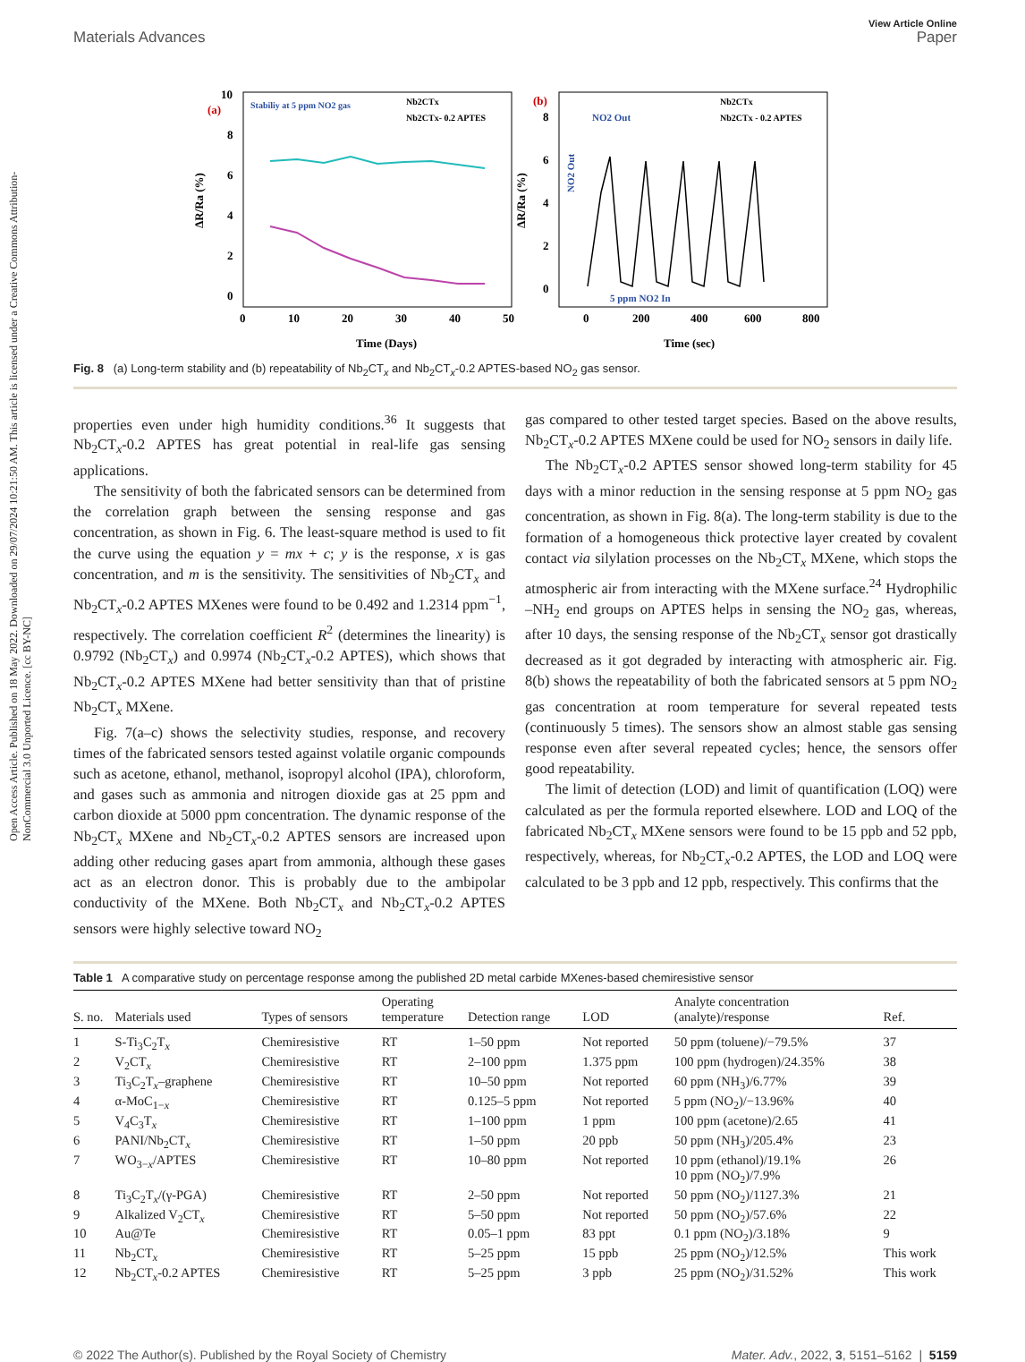Open Access Article. Published on 18 May 2022. Downloaded on 29/07/2024 10:21:50 AM. This article is licensed under a Creative Commons Attribution-NonCommercial 3.0 Unported Licence. [cc BY-NC]
View Article Online
Materials Advances Paper
(a)
(b)
Stabiliy at 5 ppm NO2 gas
Nb2CTx
Nb2CTx- 0.2 APTES
Nb2CTx
Nb2CTx - 0.2 APTES
NO2 Out
5 ppm NO2 In
Time (Days)
Time (sec)
0
10
20
30
40
50
0
200
400
600
800
10
8
6
4
2
0
8
6
4
2
0
ΔR/Ra (%)
ΔR/Ra (%)
NO2 Out
Fig. 8 (a) Long-term stability and (b) repeatability of Nb<sub>2</sub>CT<sub>x</sub> and Nb<sub>2</sub>CT<sub>x</sub>-0.2 APTES-based NO<sub>2</sub> gas sensor.
properties even under high humidity conditions.<sup>36</sup> It suggests that Nb<sub>2</sub>CT<sub>x</sub>-0.2 APTES has great potential in real-life gas sensing applications.
The sensitivity of both the fabricated sensors can be determined from the correlation graph between the sensing response and gas concentration, as shown in Fig. 6. The least-square method is used to fit the curve using the equation y = mx + c; y is the response, x is gas concentration, and m is the sensitivity. The sensitivities of Nb<sub>2</sub>CT<sub>x</sub> and Nb<sub>2</sub>CT<sub>x</sub>-0.2 APTES MXenes were found to be 0.492 and 1.2314 ppm<sup>−1</sup>, respectively. The correlation coefficient R<sup>2</sup> (determines the linearity) is 0.9792 (Nb<sub>2</sub>CT<sub>x</sub>) and 0.9974 (Nb<sub>2</sub>CT<sub>x</sub>-0.2 APTES), which shows that Nb<sub>2</sub>CT<sub>x</sub>-0.2 APTES MXene had better sensitivity than that of pristine Nb<sub>2</sub>CT<sub>x</sub> MXene.
Fig. 7(a–c) shows the selectivity studies, response, and recovery times of the fabricated sensors tested against volatile organic compounds such as acetone, ethanol, methanol, isopropyl alcohol (IPA), chloroform, and gases such as ammonia and nitrogen dioxide gas at 25 ppm and carbon dioxide at 5000 ppm concentration. The dynamic response of the Nb<sub>2</sub>CT<sub>x</sub> MXene and Nb<sub>2</sub>CT<sub>x</sub>-0.2 APTES sensors are increased upon adding other reducing gases apart from ammonia, although these gases act as an electron donor. This is probably due to the ambipolar conductivity of the MXene. Both Nb<sub>2</sub>CT<sub>x</sub> and Nb<sub>2</sub>CT<sub>x</sub>-0.2 APTES sensors were highly selective toward NO<sub>2</sub>
gas compared to other tested target species. Based on the above results, Nb<sub>2</sub>CT<sub>x</sub>-0.2 APTES MXene could be used for NO<sub>2</sub> sensors in daily life.
The Nb<sub>2</sub>CT<sub>x</sub>-0.2 APTES sensor showed long-term stability for 45 days with a minor reduction in the sensing response at 5 ppm NO<sub>2</sub> gas concentration, as shown in Fig. 8(a). The long-term stability is due to the formation of a homogeneous thick protective layer created by covalent contact via silylation processes on the Nb<sub>2</sub>CT<sub>x</sub> MXene, which stops the atmospheric air from interacting with the MXene surface.<sup>24</sup> Hydrophilic –NH<sub>2</sub> end groups on APTES helps in sensing the NO<sub>2</sub> gas, whereas, after 10 days, the sensing response of the Nb<sub>2</sub>CT<sub>x</sub> sensor got drastically decreased as it got degraded by interacting with atmospheric air. Fig. 8(b) shows the repeatability of both the fabricated sensors at 5 ppm NO<sub>2</sub> gas concentration at room temperature for several repeated tests (continuously 5 times). The sensors show an almost stable gas sensing response even after several repeated cycles; hence, the sensors offer good repeatability.
The limit of detection (LOD) and limit of quantification (LOQ) were calculated as per the formula reported elsewhere. LOD and LOQ of the fabricated Nb<sub>2</sub>CT<sub>x</sub> MXene sensors were found to be 15 ppb and 52 ppb, respectively, whereas, for Nb<sub>2</sub>CT<sub>x</sub>-0.2 APTES, the LOD and LOQ were calculated to be 3 ppb and 12 ppb, respectively. This confirms that the
Table 1 A comparative study on percentage response among the published 2D metal carbide MXenes-based chemiresistive sensor
| S. no. | Materials used | Types of sensors | Operating temperature | Detection range | LOD | Analyte concentration (analyte)/response | Ref. |
| --- | --- | --- | --- | --- | --- | --- | --- |
| 1 | S-Ti<sub>3</sub>C<sub>2</sub>T<sub>x</sub> | Chemiresistive | RT | 1–50 ppm | Not reported | 50 ppm (toluene)/−79.5% | 37 |
| 2 | V<sub>2</sub>CT<sub>x</sub> | Chemiresistive | RT | 2–100 ppm | 1.375 ppm | 100 ppm (hydrogen)/24.35% | 38 |
| 3 | Ti<sub>3</sub>C<sub>2</sub>T<sub>x</sub>–graphene | Chemiresistive | RT | 10–50 ppm | Not reported | 60 ppm (NH<sub>3</sub>)/6.77% | 39 |
| 4 | α-MoC<sub>1−x</sub> | Chemiresistive | RT | 0.125–5 ppm | Not reported | 5 ppm (NO<sub>2</sub>)/−13.96% | 40 |
| 5 | V<sub>4</sub>C<sub>3</sub>T<sub>x</sub> | Chemiresistive | RT | 1–100 ppm | 1 ppm | 100 ppm (acetone)/2.65 | 41 |
| 6 | PANI/Nb<sub>2</sub>CT<sub>x</sub> | Chemiresistive | RT | 1–50 ppm | 20 ppb | 50 ppm (NH<sub>3</sub>)/205.4% | 23 |
| 7 | WO<sub>3−x</sub>/APTES | Chemiresistive | RT | 10–80 ppm | Not reported | 10 ppm (ethanol)/19.1% 10 ppm (NO<sub>2</sub>)/7.9% | 26 |
| 8 | Ti<sub>3</sub>C<sub>2</sub>T<sub>x</sub>/(γ-PGA) | Chemiresistive | RT | 2–50 ppm | Not reported | 50 ppm (NO<sub>2</sub>)/1127.3% | 21 |
| 9 | Alkalized V<sub>2</sub>CT<sub>x</sub> | Chemiresistive | RT | 5–50 ppm | Not reported | 50 ppm (NO<sub>2</sub>)/57.6% | 22 |
| 10 | Au@Te | Chemiresistive | RT | 0.05–1 ppm | 83 ppt | 0.1 ppm (NO<sub>2</sub>)/3.18% | 9 |
| 11 | Nb<sub>2</sub>CT<sub>x</sub> | Chemiresistive | RT | 5–25 ppm | 15 ppb | 25 ppm (NO<sub>2</sub>)/12.5% | This work |
| 12 | Nb<sub>2</sub>CT<sub>x</sub>-0.2 APTES | Chemiresistive | RT | 5–25 ppm | 3 ppb | 25 ppm (NO<sub>2</sub>)/31.52% | This work |
© 2022 The Author(s). Published by the Royal Society of Chemistry Mater. Adv., 2022, 3, 5151–5162 | 5159